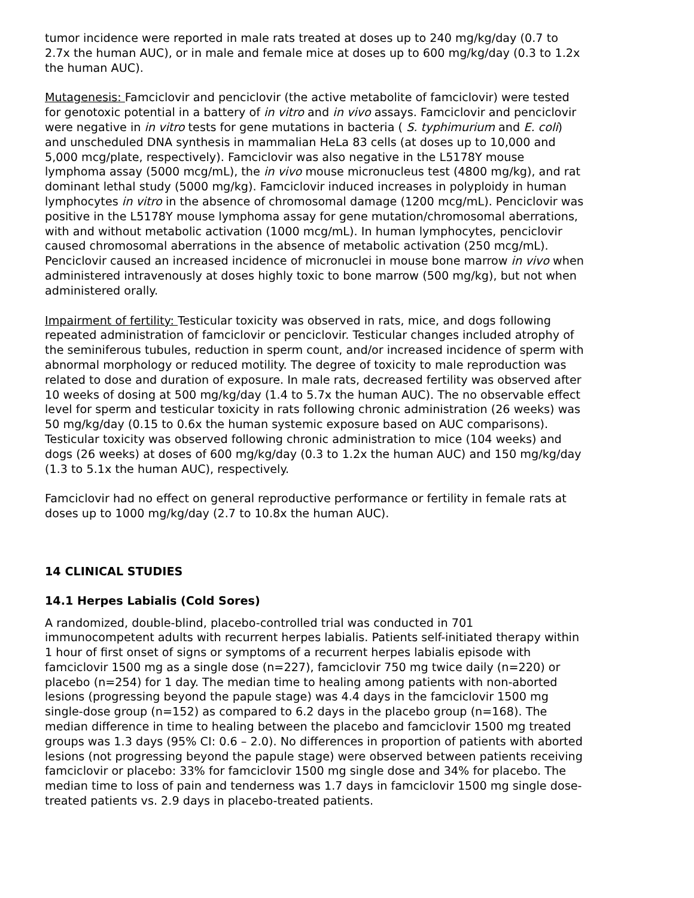tumor incidence were reported in male rats treated at doses up to 240 mg/kg/day (0.7 to 2.7x the human AUC), or in male and female mice at doses up to 600 mg/kg/day (0.3 to 1.2x the human AUC).
Mutagenesis: Famciclovir and penciclovir (the active metabolite of famciclovir) were tested for genotoxic potential in a battery of in vitro and in vivo assays. Famciclovir and penciclovir were negative in in vitro tests for gene mutations in bacteria ( S. typhimurium and E. coli) and unscheduled DNA synthesis in mammalian HeLa 83 cells (at doses up to 10,000 and 5,000 mcg/plate, respectively). Famciclovir was also negative in the L5178Y mouse lymphoma assay (5000 mcg/mL), the in vivo mouse micronucleus test (4800 mg/kg), and rat dominant lethal study (5000 mg/kg). Famciclovir induced increases in polyploidy in human lymphocytes in vitro in the absence of chromosomal damage (1200 mcg/mL). Penciclovir was positive in the L5178Y mouse lymphoma assay for gene mutation/chromosomal aberrations, with and without metabolic activation (1000 mcg/mL). In human lymphocytes, penciclovir caused chromosomal aberrations in the absence of metabolic activation (250 mcg/mL). Penciclovir caused an increased incidence of micronuclei in mouse bone marrow in vivo when administered intravenously at doses highly toxic to bone marrow (500 mg/kg), but not when administered orally.
Impairment of fertility: Testicular toxicity was observed in rats, mice, and dogs following repeated administration of famciclovir or penciclovir. Testicular changes included atrophy of the seminiferous tubules, reduction in sperm count, and/or increased incidence of sperm with abnormal morphology or reduced motility. The degree of toxicity to male reproduction was related to dose and duration of exposure. In male rats, decreased fertility was observed after 10 weeks of dosing at 500 mg/kg/day (1.4 to 5.7x the human AUC). The no observable effect level for sperm and testicular toxicity in rats following chronic administration (26 weeks) was 50 mg/kg/day (0.15 to 0.6x the human systemic exposure based on AUC comparisons). Testicular toxicity was observed following chronic administration to mice (104 weeks) and dogs (26 weeks) at doses of 600 mg/kg/day (0.3 to 1.2x the human AUC) and 150 mg/kg/day (1.3 to 5.1x the human AUC), respectively.
Famciclovir had no effect on general reproductive performance or fertility in female rats at doses up to 1000 mg/kg/day (2.7 to 10.8x the human AUC).
14 CLINICAL STUDIES
14.1 Herpes Labialis (Cold Sores)
A randomized, double-blind, placebo-controlled trial was conducted in 701 immunocompetent adults with recurrent herpes labialis. Patients self-initiated therapy within 1 hour of first onset of signs or symptoms of a recurrent herpes labialis episode with famciclovir 1500 mg as a single dose (n=227), famciclovir 750 mg twice daily (n=220) or placebo (n=254) for 1 day. The median time to healing among patients with non-aborted lesions (progressing beyond the papule stage) was 4.4 days in the famciclovir 1500 mg single-dose group (n=152) as compared to 6.2 days in the placebo group (n=168). The median difference in time to healing between the placebo and famciclovir 1500 mg treated groups was 1.3 days (95% CI: 0.6 – 2.0). No differences in proportion of patients with aborted lesions (not progressing beyond the papule stage) were observed between patients receiving famciclovir or placebo: 33% for famciclovir 1500 mg single dose and 34% for placebo. The median time to loss of pain and tenderness was 1.7 days in famciclovir 1500 mg single dose-treated patients vs. 2.9 days in placebo-treated patients.